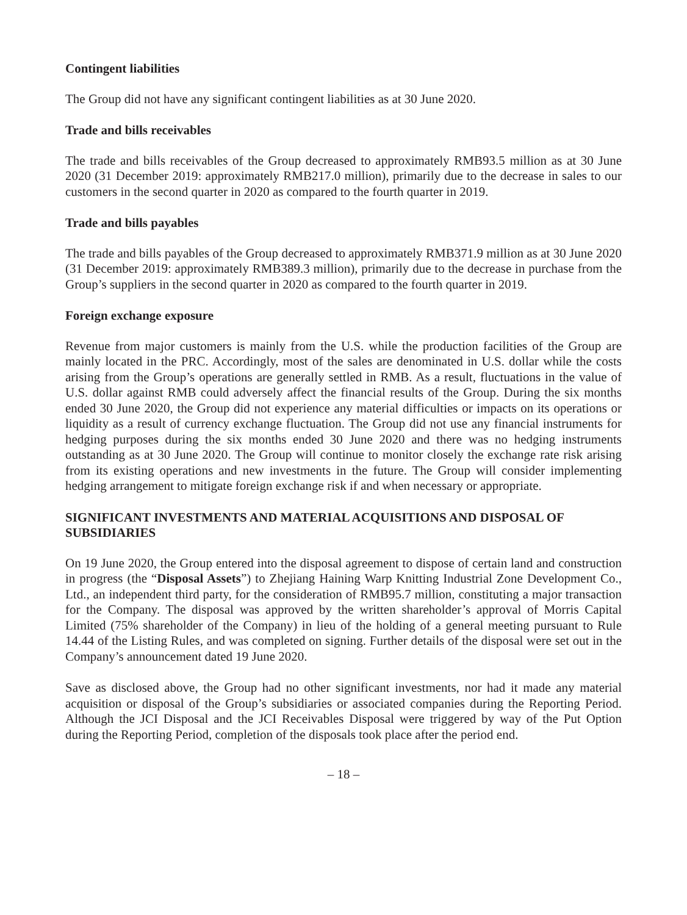Contingent liabilities
The Group did not have any significant contingent liabilities as at 30 June 2020.
Trade and bills receivables
The trade and bills receivables of the Group decreased to approximately RMB93.5 million as at 30 June 2020 (31 December 2019: approximately RMB217.0 million), primarily due to the decrease in sales to our customers in the second quarter in 2020 as compared to the fourth quarter in 2019.
Trade and bills payables
The trade and bills payables of the Group decreased to approximately RMB371.9 million as at 30 June 2020 (31 December 2019: approximately RMB389.3 million), primarily due to the decrease in purchase from the Group’s suppliers in the second quarter in 2020 as compared to the fourth quarter in 2019.
Foreign exchange exposure
Revenue from major customers is mainly from the U.S. while the production facilities of the Group are mainly located in the PRC. Accordingly, most of the sales are denominated in U.S. dollar while the costs arising from the Group’s operations are generally settled in RMB. As a result, fluctuations in the value of U.S. dollar against RMB could adversely affect the financial results of the Group. During the six months ended 30 June 2020, the Group did not experience any material difficulties or impacts on its operations or liquidity as a result of currency exchange fluctuation. The Group did not use any financial instruments for hedging purposes during the six months ended 30 June 2020 and there was no hedging instruments outstanding as at 30 June 2020. The Group will continue to monitor closely the exchange rate risk arising from its existing operations and new investments in the future. The Group will consider implementing hedging arrangement to mitigate foreign exchange risk if and when necessary or appropriate.
SIGNIFICANT INVESTMENTS AND MATERIAL ACQUISITIONS AND DISPOSAL OF SUBSIDIARIES
On 19 June 2020, the Group entered into the disposal agreement to dispose of certain land and construction in progress (the “Disposal Assets”) to Zhejiang Haining Warp Knitting Industrial Zone Development Co., Ltd., an independent third party, for the consideration of RMB95.7 million, constituting a major transaction for the Company. The disposal was approved by the written shareholder’s approval of Morris Capital Limited (75% shareholder of the Company) in lieu of the holding of a general meeting pursuant to Rule 14.44 of the Listing Rules, and was completed on signing. Further details of the disposal were set out in the Company’s announcement dated 19 June 2020.
Save as disclosed above, the Group had no other significant investments, nor had it made any material acquisition or disposal of the Group’s subsidiaries or associated companies during the Reporting Period. Although the JCI Disposal and the JCI Receivables Disposal were triggered by way of the Put Option during the Reporting Period, completion of the disposals took place after the period end.
– 18 –